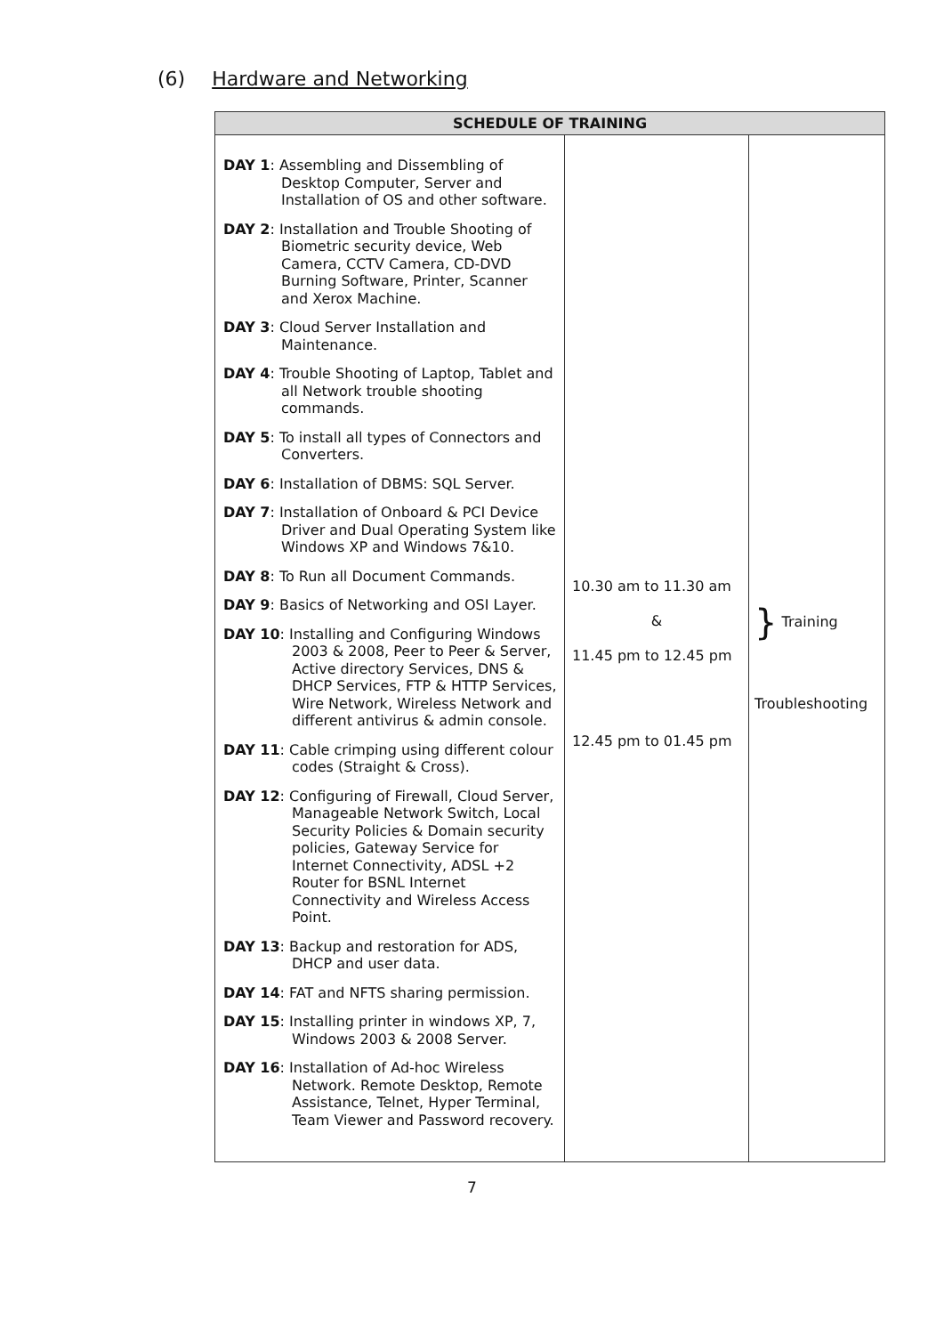(6) Hardware and Networking
| SCHEDULE OF TRAINING | | |
| --- | --- | --- |
| DAY 1 : Assembling and Dissembling of Desktop Computer, Server and Installation of OS and other software. DAY 2 : Installation and Trouble Shooting of Biometric security device, Web Camera, CCTV Camera, CD-DVD Burning Software, Printer, Scanner and Xerox Machine. DAY 3 : Cloud Server Installation and Maintenance. DAY 4 : Trouble Shooting of Laptop, Tablet and all Network trouble shooting commands. DAY 5 : To install all types of Connectors and Converters. DAY 6 : Installation of DBMS: SQL Server. DAY 7 : Installation of Onboard & PCI Device Driver and Dual Operating System like Windows XP and Windows 7&10. DAY 8 : To Run all Document Commands. DAY 9 : Basics of Networking and OSI Layer. DAY 10 : Installing and Configuring Windows 2003 & 2008, Peer to Peer & Server, Active directory Services, DNS & DHCP Services, FTP & HTTP Services, Wire Network, Wireless Network and different antivirus & admin console. DAY 11 : Cable crimping using different colour codes (Straight & Cross). DAY 12 : Configuring of Firewall, Cloud Server, Manageable Network Switch, Local Security Policies & Domain security policies, Gateway Service for Internet Connectivity, ADSL +2 Router for BSNL Internet Connectivity and Wireless Access Point. DAY 13 : Backup and restoration for ADS, DHCP and user data. DAY 14 : FAT and NFTS sharing permission. DAY 15 : Installing printer in windows XP, 7, Windows 2003 & 2008 Server. DAY 16 : Installation of Ad-hoc Wireless Network. Remote Desktop, Remote Assistance, Telnet, Hyper Terminal, Team Viewer and Password recovery. | 10.30 am to 11.30 am & 11.45 pm to 12.45 pm 12.45 pm to 01.45 pm | } Training Troubleshooting |
7